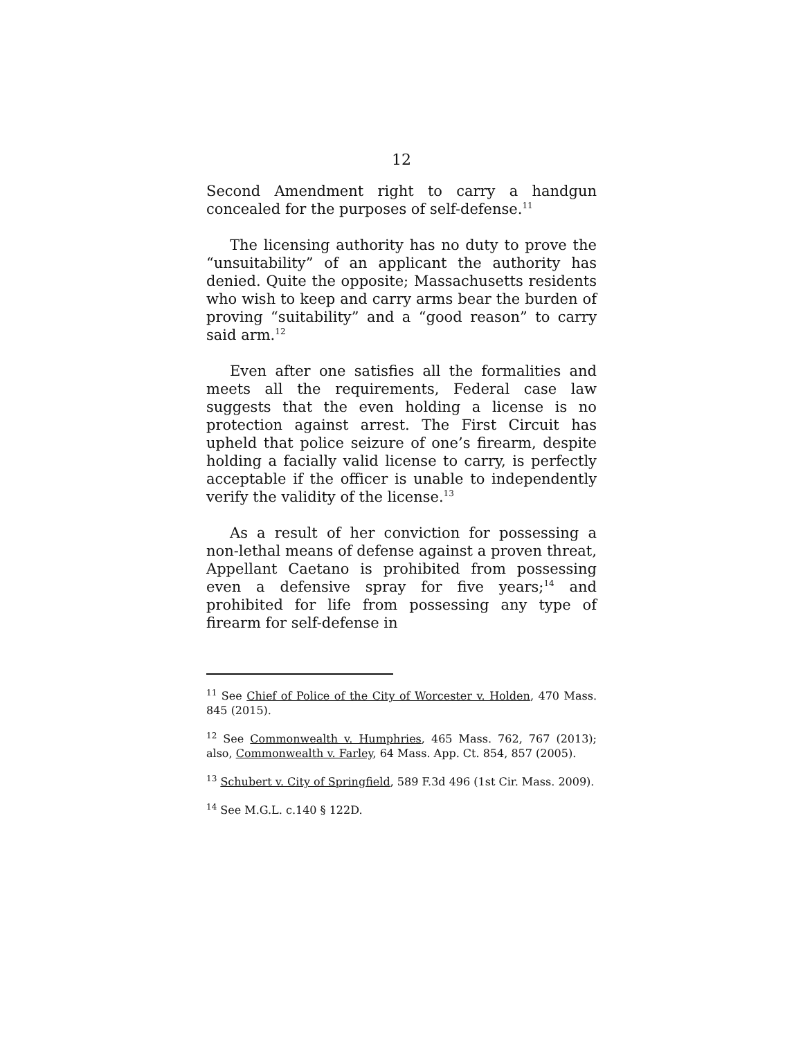12
Second Amendment right to carry a handgun concealed for the purposes of self-defense.<sup>11</sup>
The licensing authority has no duty to prove the “unsuitability” of an applicant the authority has denied. Quite the opposite; Massachusetts residents who wish to keep and carry arms bear the burden of proving “suitability” and a “good reason” to carry said arm.<sup>12</sup>
Even after one satisfies all the formalities and meets all the requirements, Federal case law suggests that the even holding a license is no protection against arrest. The First Circuit has upheld that police seizure of one’s firearm, despite holding a facially valid license to carry, is perfectly acceptable if the officer is unable to independently verify the validity of the license.<sup>13</sup>
As a result of her conviction for possessing a non-lethal means of defense against a proven threat, Appellant Caetano is prohibited from possessing even a defensive spray for five years;<sup>14</sup> and prohibited for life from possessing any type of firearm for self-defense in
<sup>11</sup> See Chief of Police of the City of Worcester v. Holden, 470 Mass. 845 (2015).
<sup>12</sup> See Commonwealth v. Humphries, 465 Mass. 762, 767 (2013); also, Commonwealth v. Farley, 64 Mass. App. Ct. 854, 857 (2005).
<sup>13</sup> Schubert v. City of Springfield, 589 F.3d 496 (1st Cir. Mass. 2009).
<sup>14</sup> See M.G.L. c.140 § 122D.